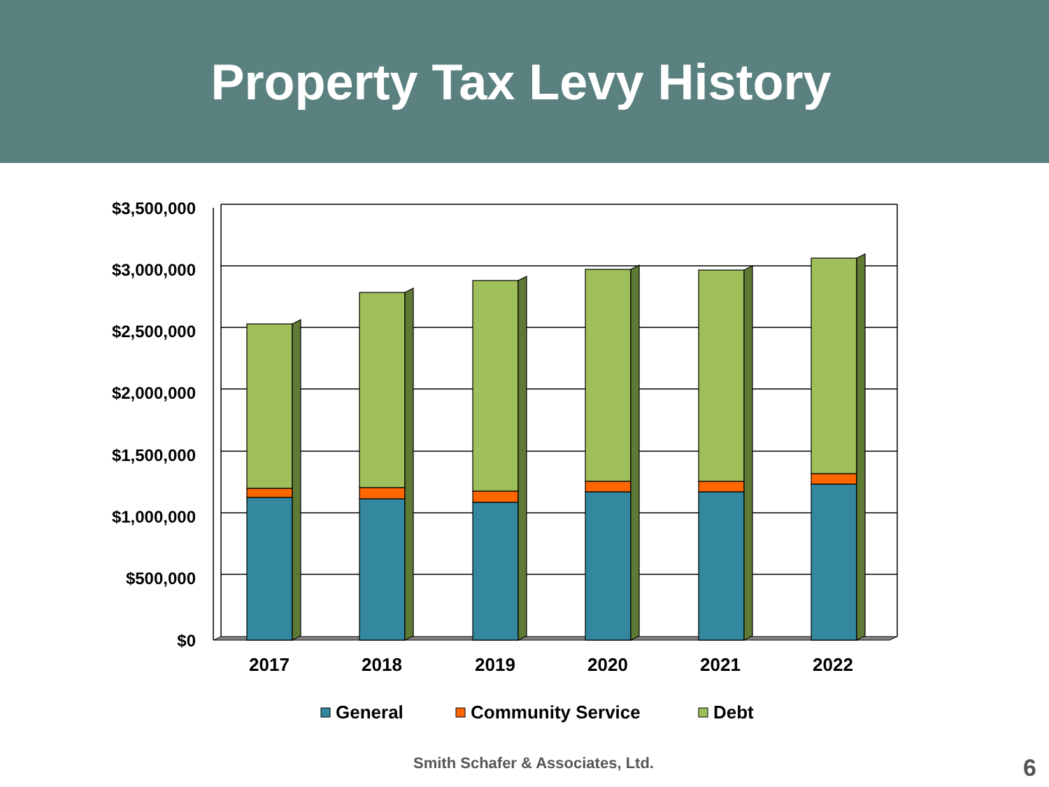Property Tax Levy History
$3,500,000
$3,000,000
$2,500,000
$2,000,000
$1,500,000
$1,000,000
$500,000
$0
2017
2018
2019
2020
2021
2022
General
Community Service
Debt
Smith Schafer & Associates, Ltd. 6